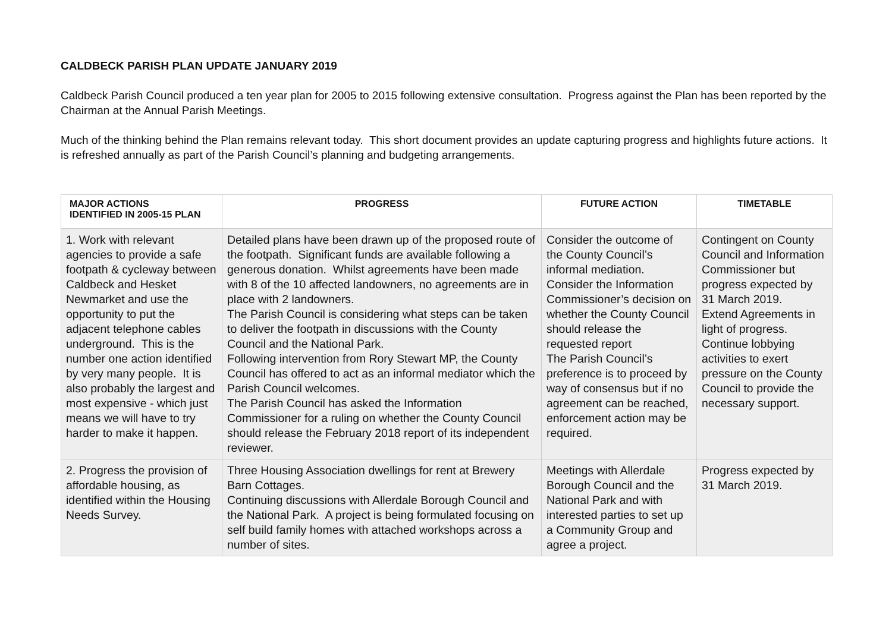CALDBECK PARISH PLAN UPDATE JANUARY 2019
Caldbeck Parish Council produced a ten year plan for 2005 to 2015 following extensive consultation. Progress against the Plan has been reported by the Chairman at the Annual Parish Meetings.
Much of the thinking behind the Plan remains relevant today. This short document provides an update capturing progress and highlights future actions. It is refreshed annually as part of the Parish Council’s planning and budgeting arrangements.
| MAJOR ACTIONS IDENTIFIED IN 2005-15 PLAN | PROGRESS | FUTURE ACTION | TIMETABLE |
| --- | --- | --- | --- |
| 1. Work with relevant agencies to provide a safe footpath & cycleway between Caldbeck and Hesket Newmarket and use the opportunity to put the adjacent telephone cables underground. This is the number one action identified by very many people. It is also probably the largest and most expensive - which just means we will have to try harder to make it happen. | Detailed plans have been drawn up of the proposed route of the footpath. Significant funds are available following a generous donation. Whilst agreements have been made with 8 of the 10 affected landowners, no agreements are in place with 2 landowners. The Parish Council is considering what steps can be taken to deliver the footpath in discussions with the County Council and the National Park. Following intervention from Rory Stewart MP, the County Council has offered to act as an informal mediator which the Parish Council welcomes. The Parish Council has asked the Information Commissioner for a ruling on whether the County Council should release the February 2018 report of its independent reviewer. | Consider the outcome of the County Council’s informal mediation. Consider the Information Commissioner’s decision on whether the County Council should release the requested report The Parish Council’s preference is to proceed by way of consensus but if no agreement can be reached, enforcement action may be required. | Contingent on County Council and Information Commissioner but progress expected by 31 March 2019. Extend Agreements in light of progress. Continue lobbying activities to exert pressure on the County Council to provide the necessary support. |
| 2. Progress the provision of affordable housing, as identified within the Housing Needs Survey. | Three Housing Association dwellings for rent at Brewery Barn Cottages. Continuing discussions with Allerdale Borough Council and the National Park. A project is being formulated focusing on self build family homes with attached workshops across a number of sites. | Meetings with Allerdale Borough Council and the National Park and with interested parties to set up a Community Group and agree a project. | Progress expected by 31 March 2019. |